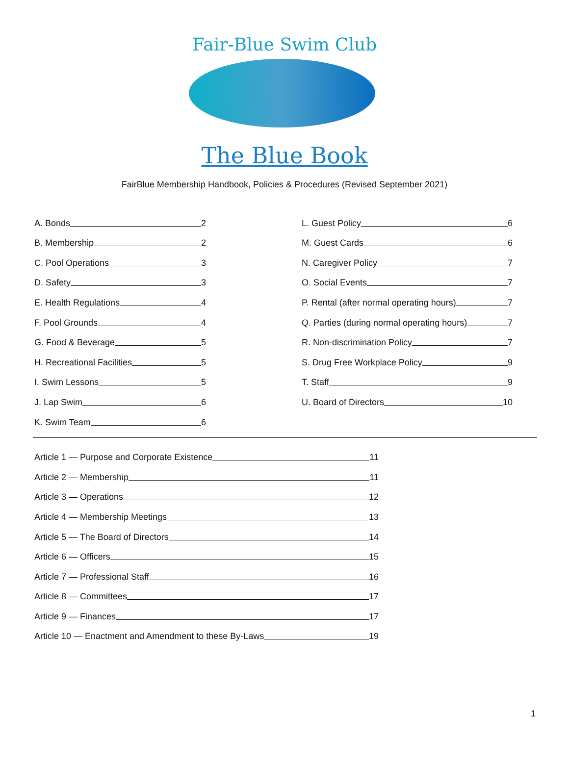Fair-Blue Swim Club
The Blue Book
FairBlue Membership Handbook, Policies & Procedures (Revised September 2021)
A. Bonds 2
B. Membership 2
C. Pool Operations 3
D. Safety 3
E. Health Regulations 4
F. Pool Grounds 4
G. Food & Beverage 5
H. Recreational Facilities 5
I. Swim Lessons 5
J. Lap Swim 6
K. Swim Team 6
L. Guest Policy 6
M. Guest Cards 6
N. Caregiver Policy 7
O. Social Events 7
P. Rental (after normal operating hours) 7
Q. Parties (during normal operating hours) 7
R. Non-discrimination Policy 7
S. Drug Free Workplace Policy 9
T. Staff 9
U. Board of Directors 10
Article 1 — Purpose and Corporate Existence 11
Article 2 — Membership 11
Article 3 — Operations 12
Article 4 — Membership Meetings 13
Article 5 — The Board of Directors 14
Article 6 — Officers 15
Article 7 — Professional Staff 16
Article 8 — Committees 17
Article 9 — Finances 17
Article 10 — Enactment and Amendment to these By-Laws 19
1